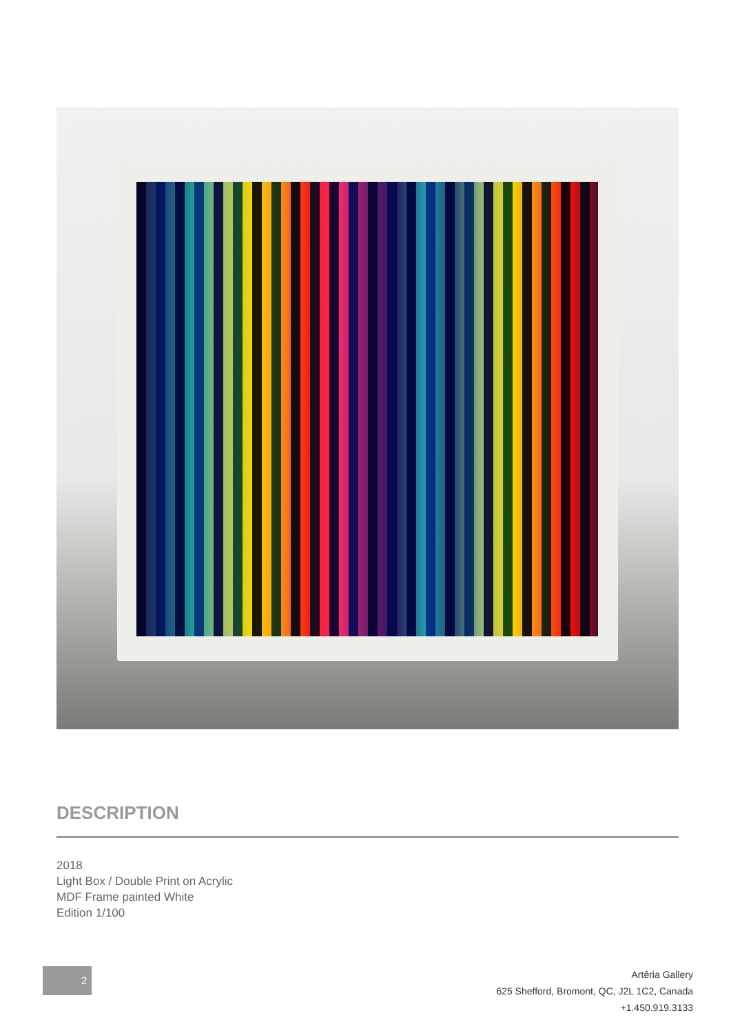DESCRIPTION
2018
Light Box / Double Print on Acrylic
MDF Frame painted White
Edition 1/100
2
Artêria Gallery
625 Shefford, Bromont, QC, J2L 1C2, Canada
+1.450.919.3133